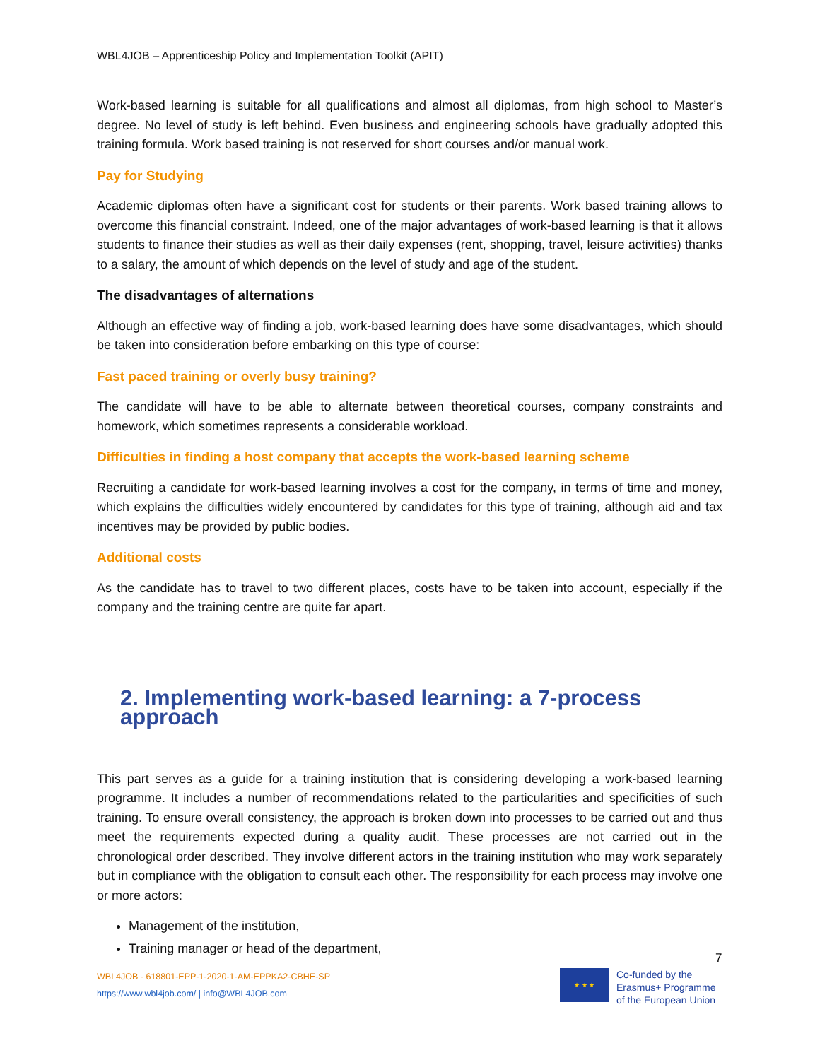WBL4JOB – Apprenticeship Policy and Implementation Toolkit (APIT)
Work-based learning is suitable for all qualifications and almost all diplomas, from high school to Master’s degree. No level of study is left behind. Even business and engineering schools have gradually adopted this training formula. Work based training is not reserved for short courses and/or manual work.
Pay for Studying
Academic diplomas often have a significant cost for students or their parents. Work based training allows to overcome this financial constraint. Indeed, one of the major advantages of work-based learning is that it allows students to finance their studies as well as their daily expenses (rent, shopping, travel, leisure activities) thanks to a salary, the amount of which depends on the level of study and age of the student.
The disadvantages of alternations
Although an effective way of finding a job, work-based learning does have some disadvantages, which should be taken into consideration before embarking on this type of course:
Fast paced training or overly busy training?
The candidate will have to be able to alternate between theoretical courses, company constraints and homework, which sometimes represents a considerable workload.
Difficulties in finding a host company that accepts the work-based learning scheme
Recruiting a candidate for work-based learning involves a cost for the company, in terms of time and money, which explains the difficulties widely encountered by candidates for this type of training, although aid and tax incentives may be provided by public bodies.
Additional costs
As the candidate has to travel to two different places, costs have to be taken into account, especially if the company and the training centre are quite far apart.
2. Implementing work-based learning: a 7-process approach
This part serves as a guide for a training institution that is considering developing a work-based learning programme. It includes a number of recommendations related to the particularities and specificities of such training. To ensure overall consistency, the approach is broken down into processes to be carried out and thus meet the requirements expected during a quality audit. These processes are not carried out in the chronological order described. They involve different actors in the training institution who may work separately but in compliance with the obligation to consult each other. The responsibility for each process may involve one or more actors:
Management of the institution,
Training manager or head of the department,
7
WBL4JOB - 618801-EPP-1-2020-1-AM-EPPKA2-CBHE-SP
https://www.wbl4job.com/ | info@WBL4JOB.com
★ ★ ★
Co-funded by the
Erasmus+ Programme
of the European Union